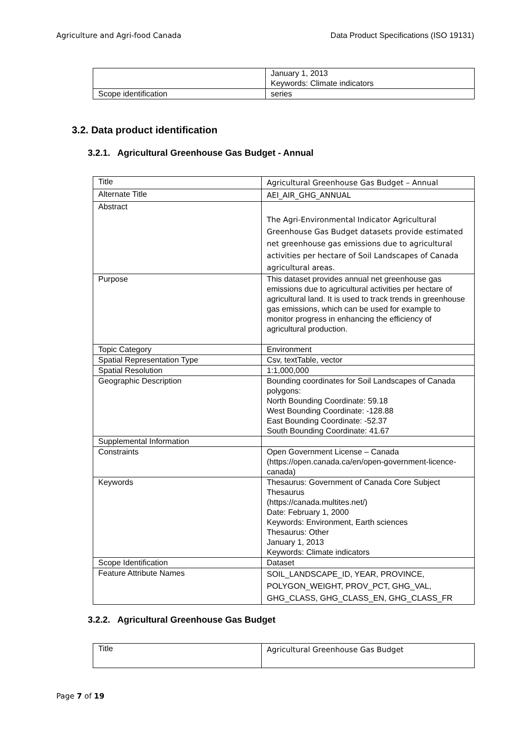Agriculture and Agri-food Canada Data Product Specifications (ISO 19131)
| | January 1, 2013 Keywords: Climate indicators |
| Scope identification | series |
3.2. Data product identification
3.2.1. Agricultural Greenhouse Gas Budget - Annual
| Title | Agricultural Greenhouse Gas Budget – Annual |
| Alternate Title | AEI_AIR_GHG_ANNUAL |
| Abstract | The Agri-Environmental Indicator Agricultural Greenhouse Gas Budget datasets provide estimated net greenhouse gas emissions due to agricultural activities per hectare of Soil Landscapes of Canada agricultural areas. |
| Purpose | This dataset provides annual net greenhouse gas emissions due to agricultural activities per hectare of agricultural land. It is used to track trends in greenhouse gas emissions, which can be used for example to monitor progress in enhancing the efficiency of agricultural production. |
| Topic Category | Environment |
| Spatial Representation Type | Csv, textTable, vector |
| Spatial Resolution | 1:1,000,000 |
| Geographic Description | Bounding coordinates for Soil Landscapes of Canada polygons: North Bounding Coordinate: 59.18 West Bounding Coordinate: -128.88 East Bounding Coordinate: -52.37 South Bounding Coordinate: 41.67 |
| Supplemental Information | |
| Constraints | Open Government License – Canada (https://open.canada.ca/en/open-government-licence-canada) |
| Keywords | Thesaurus: Government of Canada Core Subject Thesaurus (https://canada.multites.net/) Date: February 1, 2000 Keywords: Environment, Earth sciences Thesaurus: Other January 1, 2013 Keywords: Climate indicators |
| Scope Identification | Dataset |
| Feature Attribute Names | SOIL_LANDSCAPE_ID, YEAR, PROVINCE, POLYGON_WEIGHT, PROV_PCT, GHG_VAL, GHG_CLASS, GHG_CLASS_EN, GHG_CLASS_FR |
3.2.2. Agricultural Greenhouse Gas Budget
| Title | Agricultural Greenhouse Gas Budget |
Page 7 of 19